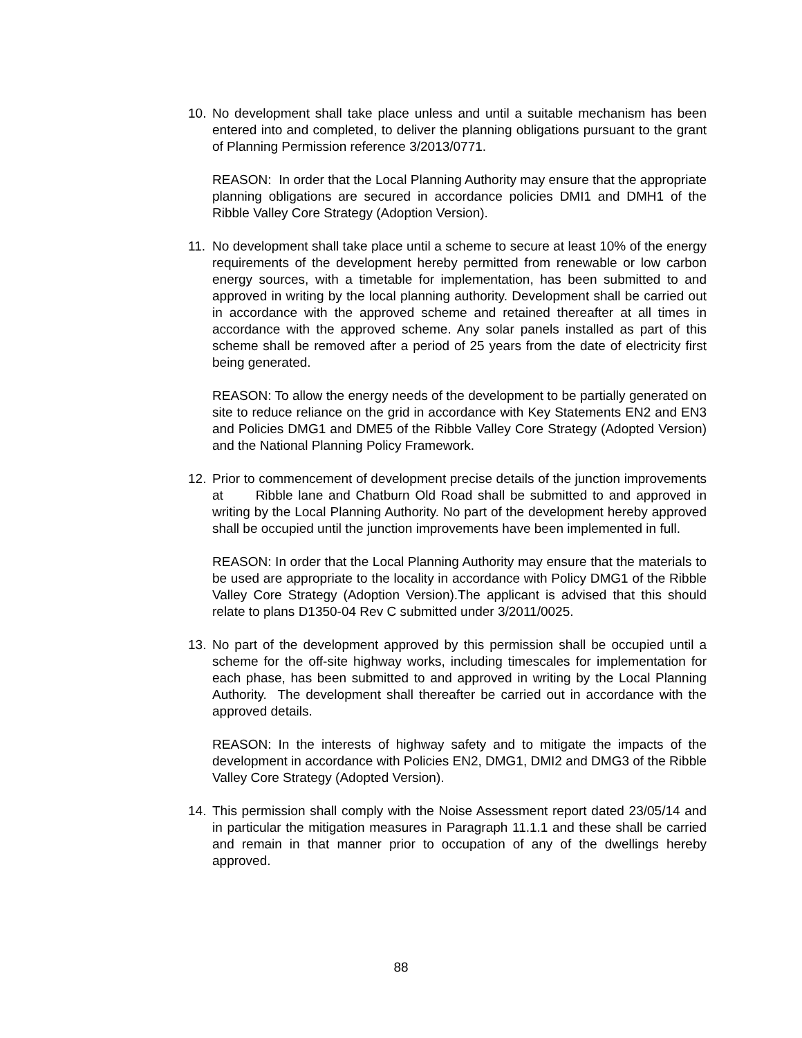10. No development shall take place unless and until a suitable mechanism has been entered into and completed, to deliver the planning obligations pursuant to the grant of Planning Permission reference 3/2013/0771.
REASON: In order that the Local Planning Authority may ensure that the appropriate planning obligations are secured in accordance policies DMI1 and DMH1 of the Ribble Valley Core Strategy (Adoption Version).
11. No development shall take place until a scheme to secure at least 10% of the energy requirements of the development hereby permitted from renewable or low carbon energy sources, with a timetable for implementation, has been submitted to and approved in writing by the local planning authority. Development shall be carried out in accordance with the approved scheme and retained thereafter at all times in accordance with the approved scheme. Any solar panels installed as part of this scheme shall be removed after a period of 25 years from the date of electricity first being generated.
REASON: To allow the energy needs of the development to be partially generated on site to reduce reliance on the grid in accordance with Key Statements EN2 and EN3 and Policies DMG1 and DME5 of the Ribble Valley Core Strategy (Adopted Version) and the National Planning Policy Framework.
12. Prior to commencement of development precise details of the junction improvements at Ribble lane and Chatburn Old Road shall be submitted to and approved in writing by the Local Planning Authority. No part of the development hereby approved shall be occupied until the junction improvements have been implemented in full.
REASON: In order that the Local Planning Authority may ensure that the materials to be used are appropriate to the locality in accordance with Policy DMG1 of the Ribble Valley Core Strategy (Adoption Version).The applicant is advised that this should relate to plans D1350-04 Rev C submitted under 3/2011/0025.
13. No part of the development approved by this permission shall be occupied until a scheme for the off-site highway works, including timescales for implementation for each phase, has been submitted to and approved in writing by the Local Planning Authority. The development shall thereafter be carried out in accordance with the approved details.
REASON: In the interests of highway safety and to mitigate the impacts of the development in accordance with Policies EN2, DMG1, DMI2 and DMG3 of the Ribble Valley Core Strategy (Adopted Version).
14. This permission shall comply with the Noise Assessment report dated 23/05/14 and in particular the mitigation measures in Paragraph 11.1.1 and these shall be carried and remain in that manner prior to occupation of any of the dwellings hereby approved.
88